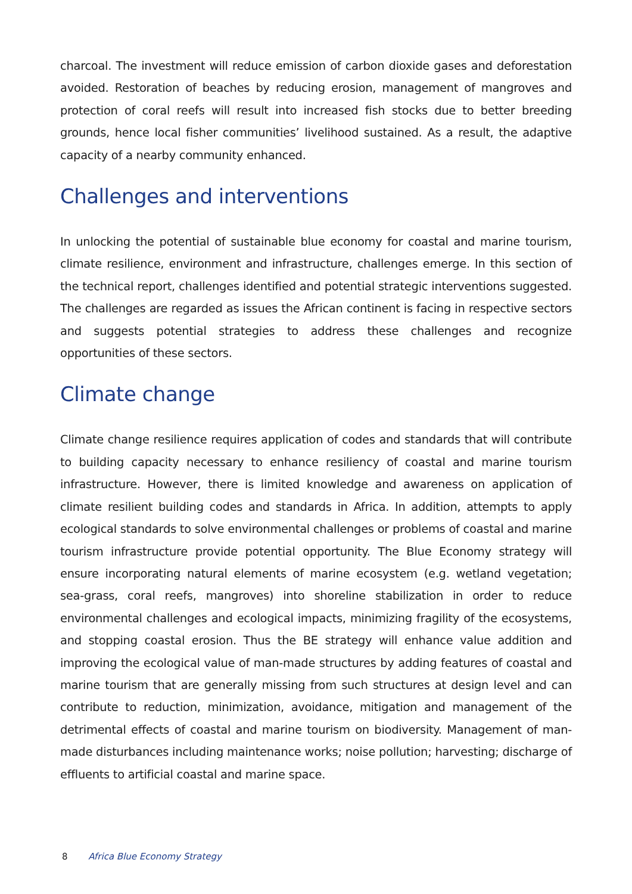charcoal. The investment will reduce emission of carbon dioxide gases and deforestation avoided. Restoration of beaches by reducing erosion, management of mangroves and protection of coral reefs will result into increased fish stocks due to better breeding grounds, hence local fisher communities’ livelihood sustained. As a result, the adaptive capacity of a nearby community enhanced.
Challenges and interventions
In unlocking the potential of sustainable blue economy for coastal and marine tourism, climate resilience, environment and infrastructure, challenges emerge. In this section of the technical report, challenges identified and potential strategic interventions suggested. The challenges are regarded as issues the African continent is facing in respective sectors and suggests potential strategies to address these challenges and recognize opportunities of these sectors.
Climate change
Climate change resilience requires application of codes and standards that will contribute to building capacity necessary to enhance resiliency of coastal and marine tourism infrastructure. However, there is limited knowledge and awareness on application of climate resilient building codes and standards in Africa. In addition, attempts to apply ecological standards to solve environmental challenges or problems of coastal and marine tourism infrastructure provide potential opportunity. The Blue Economy strategy will ensure incorporating natural elements of marine ecosystem (e.g. wetland vegetation; sea-grass, coral reefs, mangroves) into shoreline stabilization in order to reduce environmental challenges and ecological impacts, minimizing fragility of the ecosystems, and stopping coastal erosion. Thus the BE strategy will enhance value addition and improving the ecological value of man-made structures by adding features of coastal and marine tourism that are generally missing from such structures at design level and can contribute to reduction, minimization, avoidance, mitigation and management of the detrimental effects of coastal and marine tourism on biodiversity. Management of man-made disturbances including maintenance works; noise pollution; harvesting; discharge of effluents to artificial coastal and marine space.
8 Africa Blue Economy Strategy